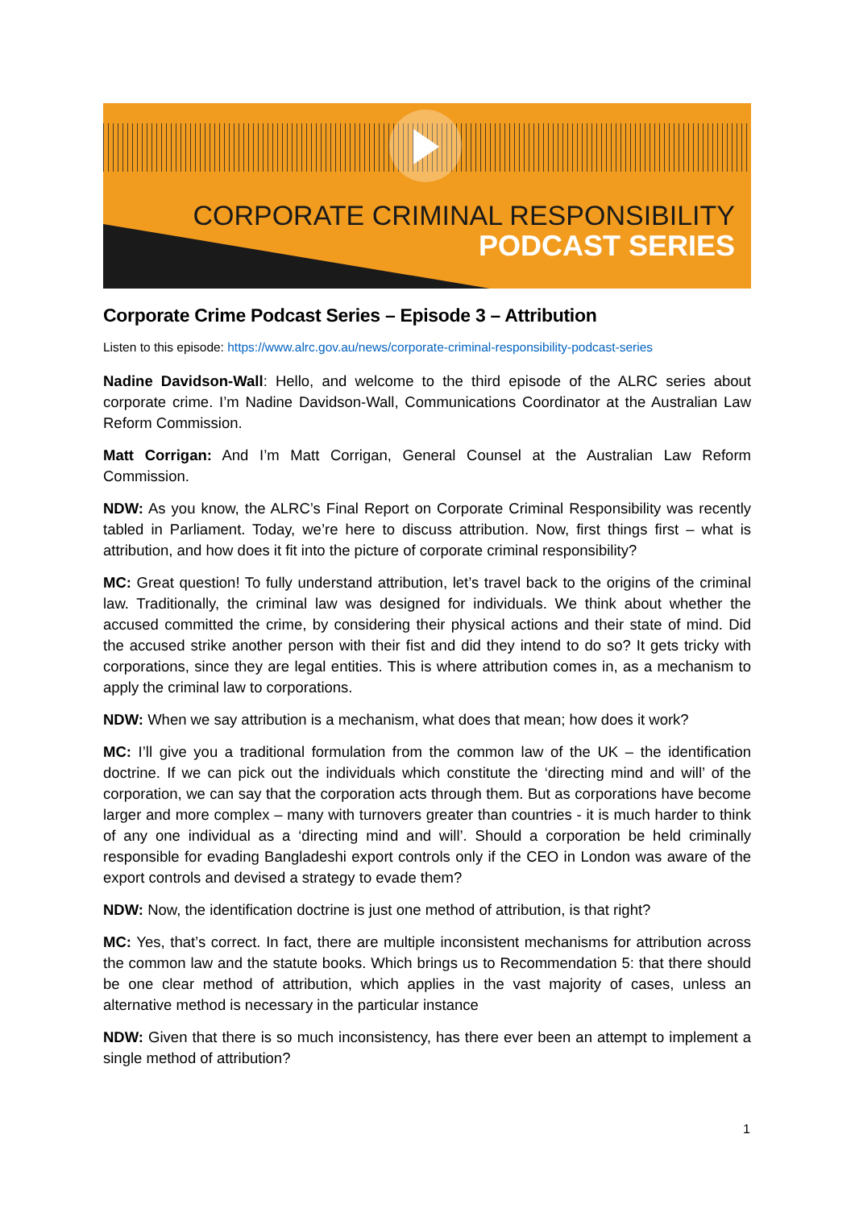CORPORATE CRIMINAL RESPONSIBILITY
PODCAST SERIES
Corporate Crime Podcast Series – Episode 3 – Attribution
Listen to this episode: https://www.alrc.gov.au/news/corporate-criminal-responsibility-podcast-series
Nadine Davidson-Wall: Hello, and welcome to the third episode of the ALRC series about corporate crime. I’m Nadine Davidson-Wall, Communications Coordinator at the Australian Law Reform Commission.
Matt Corrigan: And I’m Matt Corrigan, General Counsel at the Australian Law Reform Commission.
NDW: As you know, the ALRC’s Final Report on Corporate Criminal Responsibility was recently tabled in Parliament. Today, we’re here to discuss attribution. Now, first things first – what is attribution, and how does it fit into the picture of corporate criminal responsibility?
MC: Great question! To fully understand attribution, let’s travel back to the origins of the criminal law. Traditionally, the criminal law was designed for individuals. We think about whether the accused committed the crime, by considering their physical actions and their state of mind. Did the accused strike another person with their fist and did they intend to do so? It gets tricky with corporations, since they are legal entities. This is where attribution comes in, as a mechanism to apply the criminal law to corporations.
NDW: When we say attribution is a mechanism, what does that mean; how does it work?
MC: I’ll give you a traditional formulation from the common law of the UK – the identification doctrine. If we can pick out the individuals which constitute the ‘directing mind and will’ of the corporation, we can say that the corporation acts through them. But as corporations have become larger and more complex – many with turnovers greater than countries - it is much harder to think of any one individual as a ‘directing mind and will’. Should a corporation be held criminally responsible for evading Bangladeshi export controls only if the CEO in London was aware of the export controls and devised a strategy to evade them?
NDW: Now, the identification doctrine is just one method of attribution, is that right?
MC: Yes, that’s correct. In fact, there are multiple inconsistent mechanisms for attribution across the common law and the statute books. Which brings us to Recommendation 5: that there should be one clear method of attribution, which applies in the vast majority of cases, unless an alternative method is necessary in the particular instance
NDW: Given that there is so much inconsistency, has there ever been an attempt to implement a single method of attribution?
1